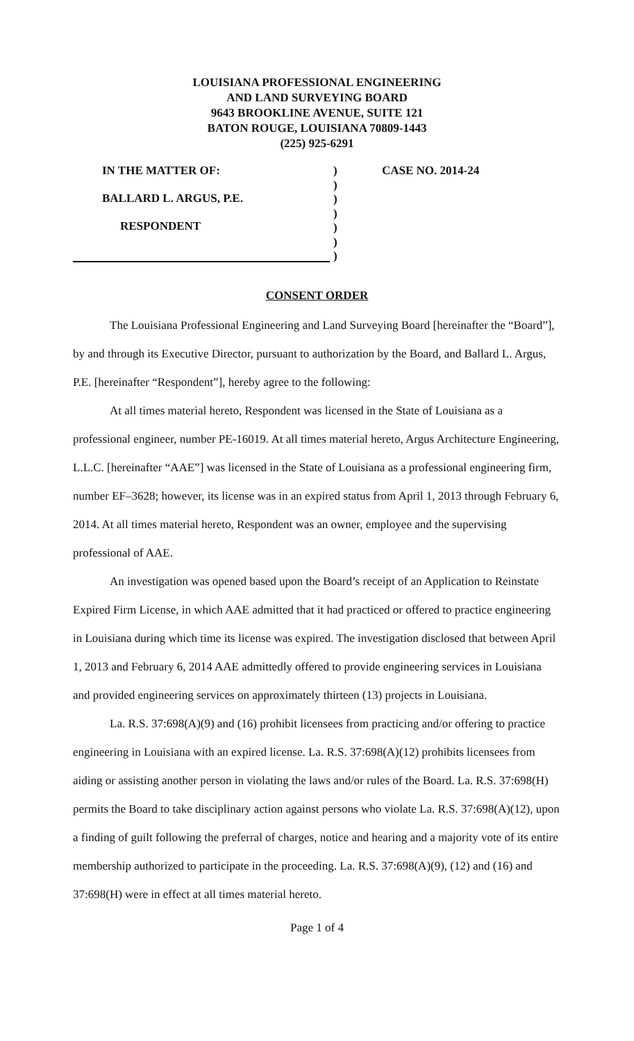LOUISIANA PROFESSIONAL ENGINEERING
AND LAND SURVEYING BOARD
9643 BROOKLINE AVENUE, SUITE 121
BATON ROUGE, LOUISIANA 70809-1443
(225) 925-6291
IN THE MATTER OF:
BALLARD L. ARGUS, P.E.
RESPONDENT
)
)
)
)
)
)
)
CASE NO. 2014-24
CONSENT ORDER
The Louisiana Professional Engineering and Land Surveying Board [hereinafter the “Board”], by and through its Executive Director, pursuant to authorization by the Board, and Ballard L. Argus, P.E. [hereinafter “Respondent”], hereby agree to the following:
At all times material hereto, Respondent was licensed in the State of Louisiana as a professional engineer, number PE-16019. At all times material hereto, Argus Architecture Engineering, L.L.C. [hereinafter “AAE”] was licensed in the State of Louisiana as a professional engineering firm, number EF–3628; however, its license was in an expired status from April 1, 2013 through February 6, 2014. At all times material hereto, Respondent was an owner, employee and the supervising professional of AAE.
An investigation was opened based upon the Board’s receipt of an Application to Reinstate Expired Firm License, in which AAE admitted that it had practiced or offered to practice engineering in Louisiana during which time its license was expired. The investigation disclosed that between April 1, 2013 and February 6, 2014 AAE admittedly offered to provide engineering services in Louisiana and provided engineering services on approximately thirteen (13) projects in Louisiana.
La. R.S. 37:698(A)(9) and (16) prohibit licensees from practicing and/or offering to practice engineering in Louisiana with an expired license. La. R.S. 37:698(A)(12) prohibits licensees from aiding or assisting another person in violating the laws and/or rules of the Board. La. R.S. 37:698(H) permits the Board to take disciplinary action against persons who violate La. R.S. 37:698(A)(12), upon a finding of guilt following the preferral of charges, notice and hearing and a majority vote of its entire membership authorized to participate in the proceeding. La. R.S. 37:698(A)(9), (12) and (16) and 37:698(H) were in effect at all times material hereto.
Page 1 of 4